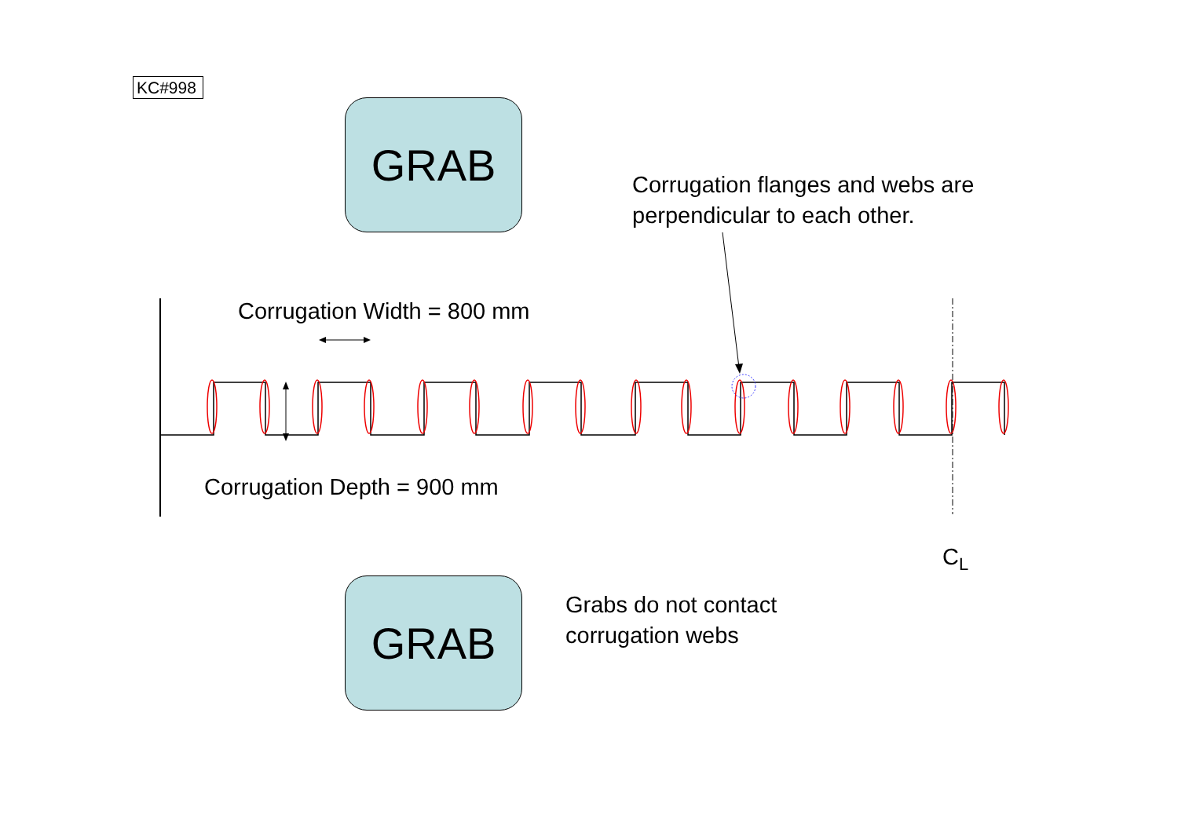KC#998
GRAB
Corrugation flanges and webs are
perpendicular to each other.
Corrugation Width = 800 mm
Corrugation Depth = 900 mm
C<sub>L</sub>
GRAB
Grabs do not contact
corrugation webs